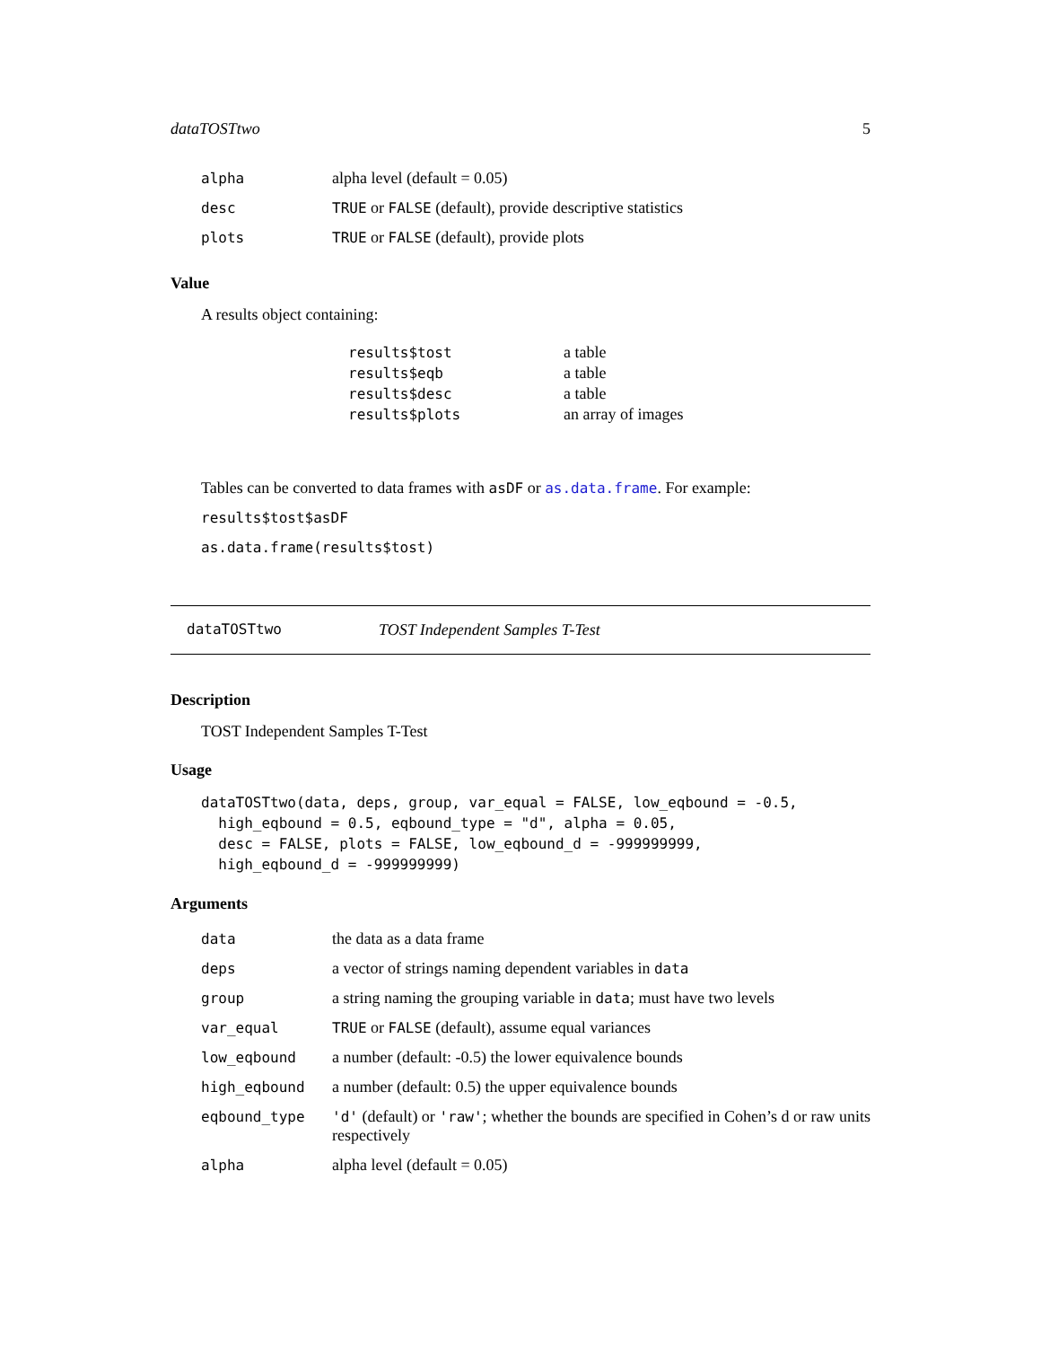dataTOSTtwo 5
| alpha | alpha level (default = 0.05) |
| desc | TRUE or FALSE (default), provide descriptive statistics |
| plots | TRUE or FALSE (default), provide plots |
Value
A results object containing:
| results$tost | a table |
| results$eqb | a table |
| results$desc | a table |
| results$plots | an array of images |
Tables can be converted to data frames with asDF or as.data.frame. For example:
results$tost$asDF
as.data.frame(results$tost)
dataTOSTtwo TOST Independent Samples T-Test
Description
TOST Independent Samples T-Test
Usage
dataTOSTtwo(data, deps, group, var_equal = FALSE, low_eqbound = -0.5,
  high_eqbound = 0.5, eqbound_type = "d", alpha = 0.05,
  desc = FALSE, plots = FALSE, low_eqbound_d = -999999999,
  high_eqbound_d = -999999999)
Arguments
| data | the data as a data frame |
| deps | a vector of strings naming dependent variables in data |
| group | a string naming the grouping variable in data ; must have two levels |
| var_equal | TRUE or FALSE (default), assume equal variances |
| low_eqbound | a number (default: -0.5) the lower equivalence bounds |
| high_eqbound | a number (default: 0.5) the upper equivalence bounds |
| eqbound_type | 'd' (default) or 'raw' ; whether the bounds are specified in Cohen’s d or raw units respectively |
| alpha | alpha level (default = 0.05) |